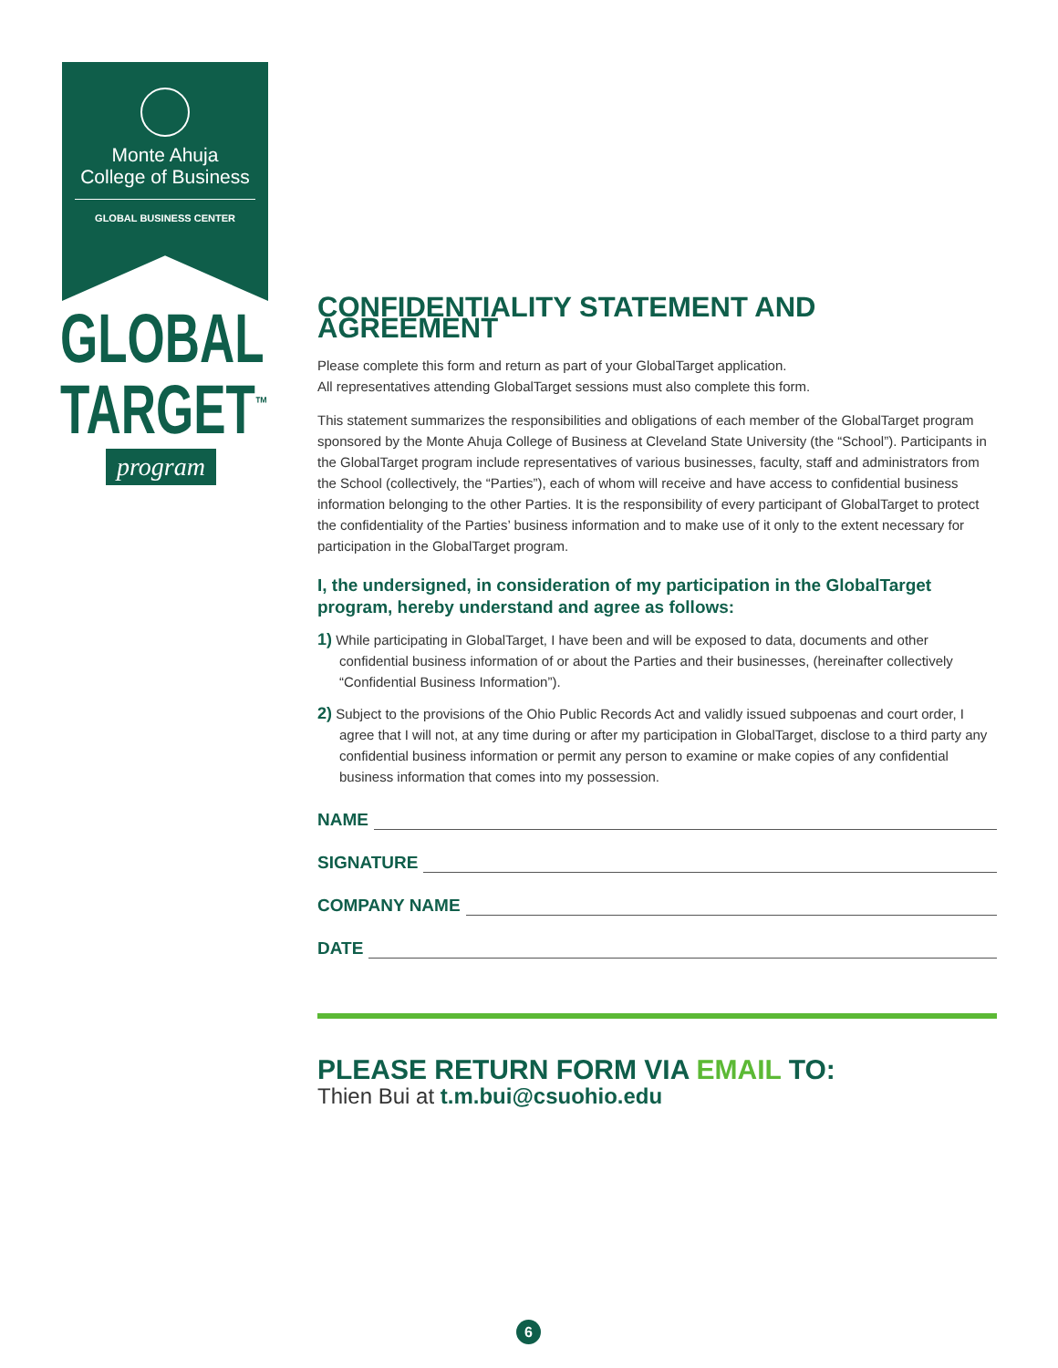Monte Ahuja
College of Business
GLOBAL BUSINESS CENTER
GLOBAL
TARGET<sup>™</sup>
program
CONFIDENTIALITY STATEMENT AND AGREEMENT
Please complete this form and return as part of your GlobalTarget application.
All representatives attending GlobalTarget sessions must also complete this form.
This statement summarizes the responsibilities and obligations of each member of the GlobalTarget program sponsored by the Monte Ahuja College of Business at Cleveland State University (the “School”). Participants in the GlobalTarget program include representatives of various businesses, faculty, staff and administrators from the School (collectively, the “Parties”), each of whom will receive and have access to confidential business information belonging to the other Parties. It is the responsibility of every participant of GlobalTarget to protect the confidentiality of the Parties’ business information and to make use of it only to the extent necessary for participation in the GlobalTarget program.
I, the undersigned, in consideration of my participation in the GlobalTarget program, hereby understand and agree as follows:
1) While participating in GlobalTarget, I have been and will be exposed to data, documents and other confidential business information of or about the Parties and their businesses, (hereinafter collectively “Confidential Business Information”).
2) Subject to the provisions of the Ohio Public Records Act and validly issued subpoenas and court order, I agree that I will not, at any time during or after my participation in GlobalTarget, disclose to a third party any confidential business information or permit any person to examine or make copies of any confidential business information that comes into my possession.
NAME
SIGNATURE
COMPANY NAME
DATE
PLEASE RETURN FORM VIA EMAIL TO:
Thien Bui at t.m.bui@csuohio.edu
6